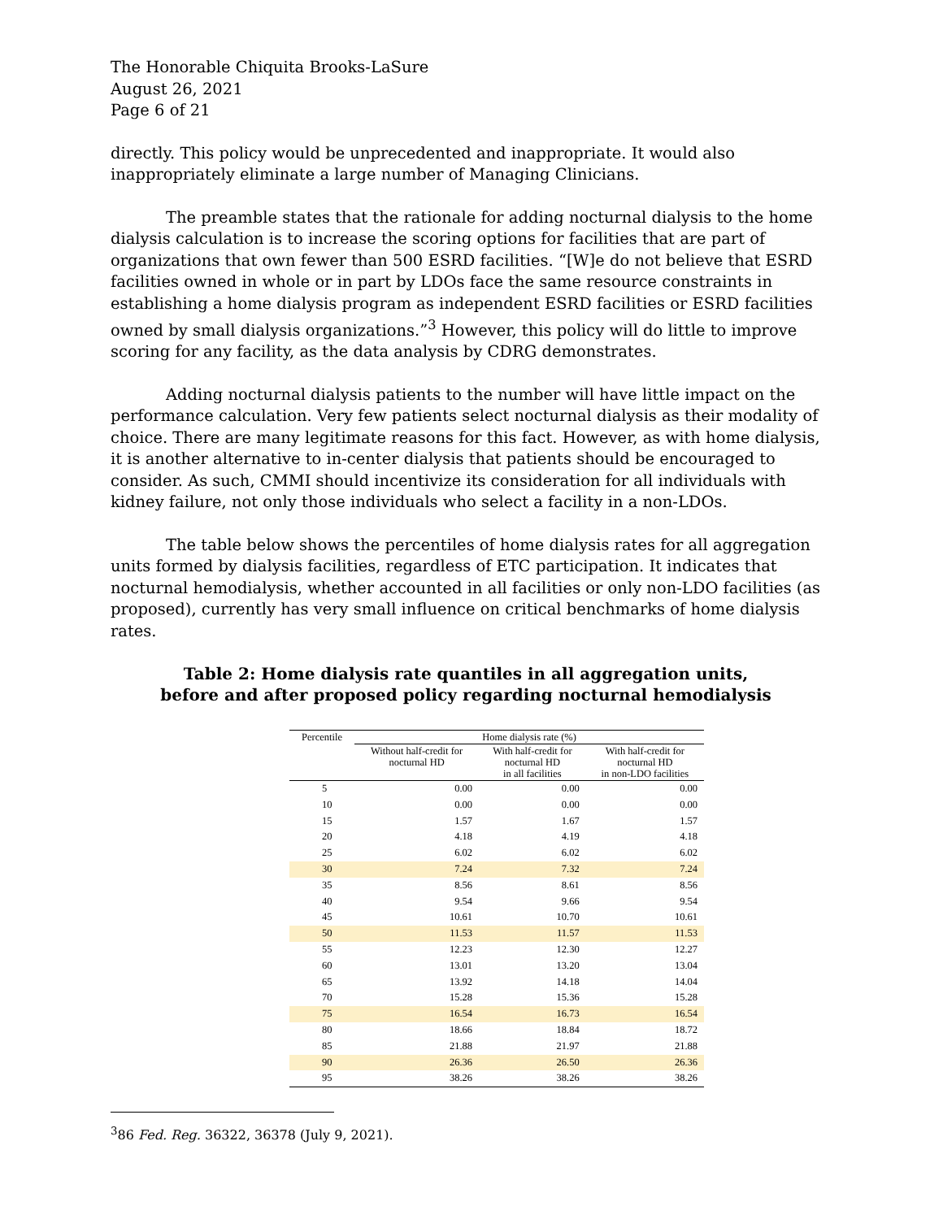The Honorable Chiquita Brooks-LaSure
August 26, 2021
Page 6 of 21
directly. This policy would be unprecedented and inappropriate. It would also inappropriately eliminate a large number of Managing Clinicians.
The preamble states that the rationale for adding nocturnal dialysis to the home dialysis calculation is to increase the scoring options for facilities that are part of organizations that own fewer than 500 ESRD facilities. “[W]e do not believe that ESRD facilities owned in whole or in part by LDOs face the same resource constraints in establishing a home dialysis program as independent ESRD facilities or ESRD facilities owned by small dialysis organizations.”<sup>3</sup> However, this policy will do little to improve scoring for any facility, as the data analysis by CDRG demonstrates.
Adding nocturnal dialysis patients to the number will have little impact on the performance calculation. Very few patients select nocturnal dialysis as their modality of choice. There are many legitimate reasons for this fact. However, as with home dialysis, it is another alternative to in-center dialysis that patients should be encouraged to consider. As such, CMMI should incentivize its consideration for all individuals with kidney failure, not only those individuals who select a facility in a non-LDOs.
The table below shows the percentiles of home dialysis rates for all aggregation units formed by dialysis facilities, regardless of ETC participation. It indicates that nocturnal hemodialysis, whether accounted in all facilities or only non-LDO facilities (as proposed), currently has very small influence on critical benchmarks of home dialysis rates.
Table 2: Home dialysis rate quantiles in all aggregation units,
before and after proposed policy regarding nocturnal hemodialysis
| Percentile | Home dialysis rate (%) | | |
| --- | --- | --- | --- |
| | Without half-credit for nocturnal HD | With half-credit for nocturnal HD in all facilities | With half-credit for nocturnal HD in non-LDO facilities |
| 5 | 0.00 | 0.00 | 0.00 |
| 10 | 0.00 | 0.00 | 0.00 |
| 15 | 1.57 | 1.67 | 1.57 |
| 20 | 4.18 | 4.19 | 4.18 |
| 25 | 6.02 | 6.02 | 6.02 |
| 30 | 7.24 | 7.32 | 7.24 |
| 35 | 8.56 | 8.61 | 8.56 |
| 40 | 9.54 | 9.66 | 9.54 |
| 45 | 10.61 | 10.70 | 10.61 |
| 50 | 11.53 | 11.57 | 11.53 |
| 55 | 12.23 | 12.30 | 12.27 |
| 60 | 13.01 | 13.20 | 13.04 |
| 65 | 13.92 | 14.18 | 14.04 |
| 70 | 15.28 | 15.36 | 15.28 |
| 75 | 16.54 | 16.73 | 16.54 |
| 80 | 18.66 | 18.84 | 18.72 |
| 85 | 21.88 | 21.97 | 21.88 |
| 90 | 26.36 | 26.50 | 26.36 |
| 95 | 38.26 | 38.26 | 38.26 |
<sup>3</sup> 86 Fed. Reg. 36322, 36378 (July 9, 2021).